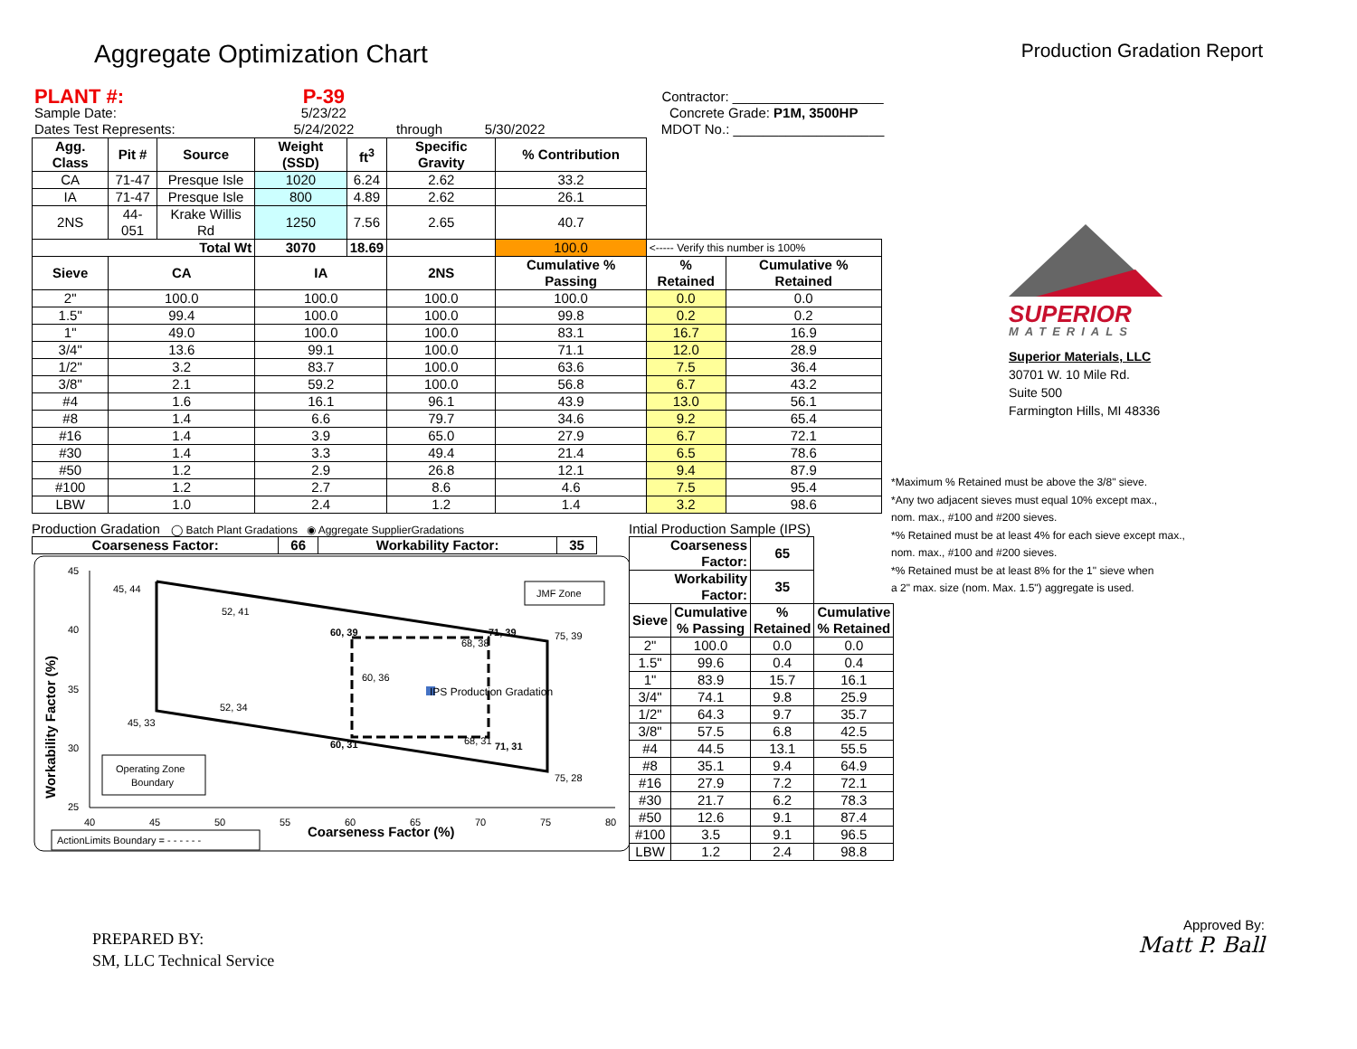Aggregate Optimization Chart
Production Gradation Report
| PLANT #: | P-39 | | | | | Contractor: ____________________ |
| Sample Date: | 5/23/22 | | | Concrete Grade: P1M, 3500HP | | |
| Dates Test Represents: | 5/24/2022 | through | 5/30/2022 | | | MDOT No.: ____________________ |
| Agg. Class | Pit # | Source | Weight (SSD) | ft<sup>3</sup> | Specific Gravity | % Contribution | | |
| --- | --- | --- | --- | --- | --- | --- | --- | --- |
| CA | 71-47 | Presque Isle | 1020 | 6.24 | 2.62 | 33.2 | | |
| IA | 71-47 | Presque Isle | 800 | 4.89 | 2.62 | 26.1 | | |
| 2NS | 44-051 | Krake Willis Rd | 1250 | 7.56 | 2.65 | 40.7 | | |
| Total Wt | | | 3070 | 18.69 | | 100.0 | <----- Verify this number is 100% | |
| Sieve | CA | | IA | | 2NS | Cumulative % Passing | % Retained | Cumulative % Retained |
| 2" | 100.0 | | 100.0 | | 100.0 | 100.0 | 0.0 | 0.0 |
| 1.5" | 99.4 | | 100.0 | | 100.0 | 99.8 | 0.2 | 0.2 |
| 1" | 49.0 | | 100.0 | | 100.0 | 83.1 | 16.7 | 16.9 |
| 3/4" | 13.6 | | 99.1 | | 100.0 | 71.1 | 12.0 | 28.9 |
| 1/2" | 3.2 | | 83.7 | | 100.0 | 63.6 | 7.5 | 36.4 |
| 3/8" | 2.1 | | 59.2 | | 100.0 | 56.8 | 6.7 | 43.2 |
| #4 | 1.6 | | 16.1 | | 96.1 | 43.9 | 13.0 | 56.1 |
| #8 | 1.4 | | 6.6 | | 79.7 | 34.6 | 9.2 | 65.4 |
| #16 | 1.4 | | 3.9 | | 65.0 | 27.9 | 6.7 | 72.1 |
| #30 | 1.4 | | 3.3 | | 49.4 | 21.4 | 6.5 | 78.6 |
| #50 | 1.2 | | 2.9 | | 26.8 | 12.1 | 9.4 | 87.9 |
| #100 | 1.2 | | 2.7 | | 8.6 | 4.6 | 7.5 | 95.4 |
| LBW | 1.0 | | 2.4 | | 1.2 | 1.4 | 3.2 | 98.6 |
Production Gradation ◯ Batch Plant Gradations ◉ Aggregate SupplierGradations
| Coarseness Factor: | 66 | Workability Factor: | 35 |
| --- | --- | --- | --- |
45
40
35
30
25
40
45
50
55
60
65
70
75
80
Coarseness Factor (%)
Workability Factor (%)
45, 44
52, 41
60, 39
71, 39
75, 39
68, 38
60, 36
IPS Production Gradation
52, 34
45, 33
60, 31
68, 31
71, 31
75, 28
JMF Zone
Operating Zone
Boundary
ActionLimits Boundary = - - - - - -
Intial Production Sample (IPS)
| Coarseness Factor: | | 65 | |
| --- | --- | --- | --- |
| Workability Factor: | | 35 | |
| Sieve | Cumulative % Passing | % Retained | Cumulative % Retained |
| 2" | 100.0 | 0.0 | 0.0 |
| 1.5" | 99.6 | 0.4 | 0.4 |
| 1" | 83.9 | 15.7 | 16.1 |
| 3/4" | 74.1 | 9.8 | 25.9 |
| 1/2" | 64.3 | 9.7 | 35.7 |
| 3/8" | 57.5 | 6.8 | 42.5 |
| #4 | 44.5 | 13.1 | 55.5 |
| #8 | 35.1 | 9.4 | 64.9 |
| #16 | 27.9 | 7.2 | 72.1 |
| #30 | 21.7 | 6.2 | 78.3 |
| #50 | 12.6 | 9.1 | 87.4 |
| #100 | 3.5 | 9.1 | 96.5 |
| LBW | 1.2 | 2.4 | 98.8 |
SUPERIOR
MATERIALS
Superior Materials, LLC
30701 W. 10 Mile Rd.
Suite 500
Farmington Hills, MI 48336
*Maximum % Retained must be above the 3/8" sieve.
*Any two adjacent sieves must equal 10% except max.,
nom. max., #100 and #200 sieves.
*% Retained must be at least 4% for each sieve except max.,
nom. max., #100 and #200 sieves.
*% Retained must be at least 8% for the 1" sieve when
a 2" max. size (nom. Max. 1.5") aggregate is used.
PREPARED BY:
SM, LLC Technical Service
Approved By:
Matt P. Ball